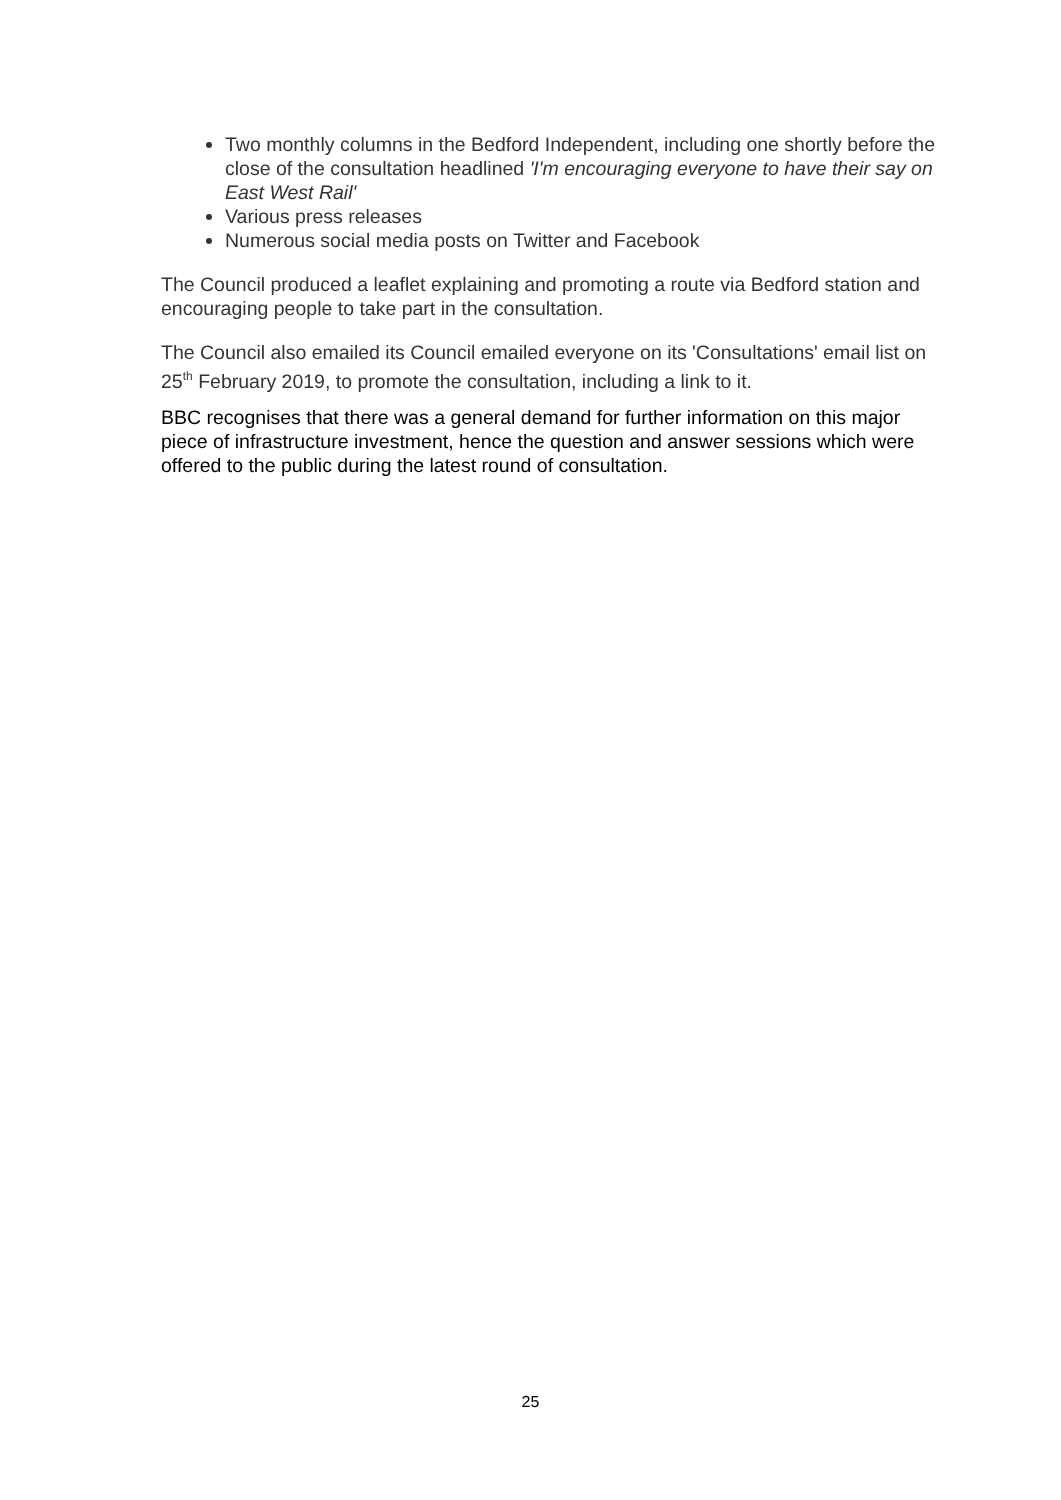Two monthly columns in the Bedford Independent, including one shortly before the close of the consultation headlined 'I'm encouraging everyone to have their say on East West Rail'
Various press releases
Numerous social media posts on Twitter and Facebook
The Council produced a leaflet explaining and promoting a route via Bedford station and encouraging people to take part in the consultation.
The Council also emailed its Council emailed everyone on its 'Consultations' email list on 25<sup>th</sup> February 2019, to promote the consultation, including a link to it.
BBC recognises that there was a general demand for further information on this major piece of infrastructure investment, hence the question and answer sessions which were offered to the public during the latest round of consultation.
25